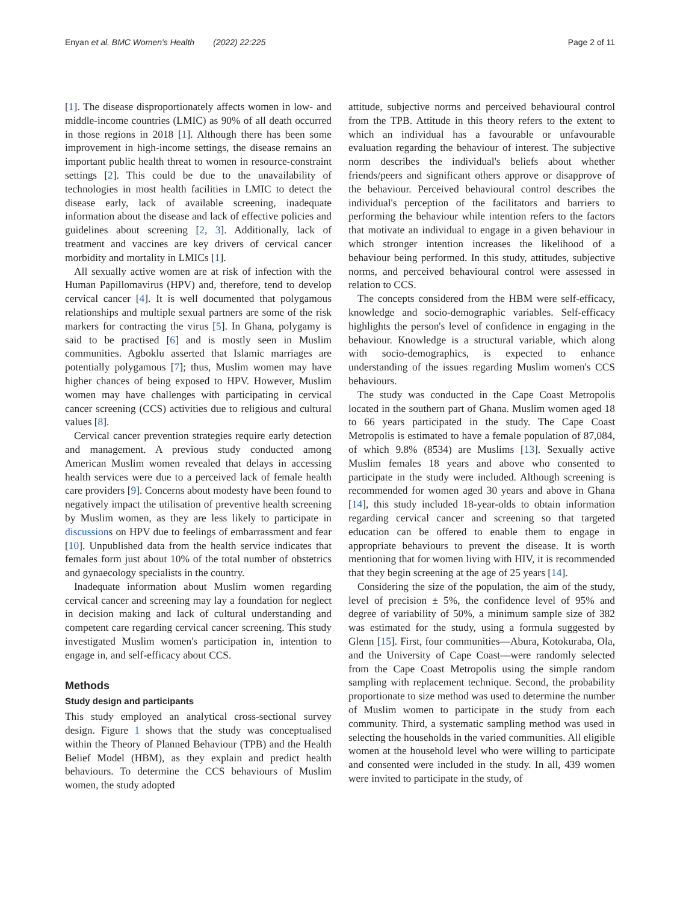Enyan et al. BMC Women's Health (2022) 22:225 Page 2 of 11
[1]. The disease disproportionately affects women in low- and middle-income countries (LMIC) as 90% of all death occurred in those regions in 2018 [1]. Although there has been some improvement in high-income settings, the disease remains an important public health threat to women in resource-constraint settings [2]. This could be due to the unavailability of technologies in most health facilities in LMIC to detect the disease early, lack of available screening, inadequate information about the disease and lack of effective policies and guidelines about screening [2, 3]. Additionally, lack of treatment and vaccines are key drivers of cervical cancer morbidity and mortality in LMICs [1].
All sexually active women are at risk of infection with the Human Papillomavirus (HPV) and, therefore, tend to develop cervical cancer [4]. It is well documented that polygamous relationships and multiple sexual partners are some of the risk markers for contracting the virus [5]. In Ghana, polygamy is said to be practised [6] and is mostly seen in Muslim communities. Agboklu asserted that Islamic marriages are potentially polygamous [7]; thus, Muslim women may have higher chances of being exposed to HPV. However, Muslim women may have challenges with participating in cervical cancer screening (CCS) activities due to religious and cultural values [8].
Cervical cancer prevention strategies require early detection and management. A previous study conducted among American Muslim women revealed that delays in accessing health services were due to a perceived lack of female health care providers [9]. Concerns about modesty have been found to negatively impact the utilisation of preventive health screening by Muslim women, as they are less likely to participate in discussions on HPV due to feelings of embarrassment and fear [10]. Unpublished data from the health service indicates that females form just about 10% of the total number of obstetrics and gynaecology specialists in the country.
Inadequate information about Muslim women regarding cervical cancer and screening may lay a foundation for neglect in decision making and lack of cultural understanding and competent care regarding cervical cancer screening. This study investigated Muslim women's participation in, intention to engage in, and self-efficacy about CCS.
Methods
Study design and participants
This study employed an analytical cross-sectional survey design. Figure 1 shows that the study was conceptualised within the Theory of Planned Behaviour (TPB) and the Health Belief Model (HBM), as they explain and predict health behaviours. To determine the CCS behaviours of Muslim women, the study adopted
attitude, subjective norms and perceived behavioural control from the TPB. Attitude in this theory refers to the extent to which an individual has a favourable or unfavourable evaluation regarding the behaviour of interest. The subjective norm describes the individual's beliefs about whether friends/peers and significant others approve or disapprove of the behaviour. Perceived behavioural control describes the individual's perception of the facilitators and barriers to performing the behaviour while intention refers to the factors that motivate an individual to engage in a given behaviour in which stronger intention increases the likelihood of a behaviour being performed. In this study, attitudes, subjective norms, and perceived behavioural control were assessed in relation to CCS.
The concepts considered from the HBM were self-efficacy, knowledge and socio-demographic variables. Self-efficacy highlights the person's level of confidence in engaging in the behaviour. Knowledge is a structural variable, which along with socio-demographics, is expected to enhance understanding of the issues regarding Muslim women's CCS behaviours.
The study was conducted in the Cape Coast Metropolis located in the southern part of Ghana. Muslim women aged 18 to 66 years participated in the study. The Cape Coast Metropolis is estimated to have a female population of 87,084, of which 9.8% (8534) are Muslims [13]. Sexually active Muslim females 18 years and above who consented to participate in the study were included. Although screening is recommended for women aged 30 years and above in Ghana [14], this study included 18-year-olds to obtain information regarding cervical cancer and screening so that targeted education can be offered to enable them to engage in appropriate behaviours to prevent the disease. It is worth mentioning that for women living with HIV, it is recommended that they begin screening at the age of 25 years [14].
Considering the size of the population, the aim of the study, level of precision ± 5%, the confidence level of 95% and degree of variability of 50%, a minimum sample size of 382 was estimated for the study, using a formula suggested by Glenn [15]. First, four communities—Abura, Kotokuraba, Ola, and the University of Cape Coast—were randomly selected from the Cape Coast Metropolis using the simple random sampling with replacement technique. Second, the probability proportionate to size method was used to determine the number of Muslim women to participate in the study from each community. Third, a systematic sampling method was used in selecting the households in the varied communities. All eligible women at the household level who were willing to participate and consented were included in the study. In all, 439 women were invited to participate in the study, of